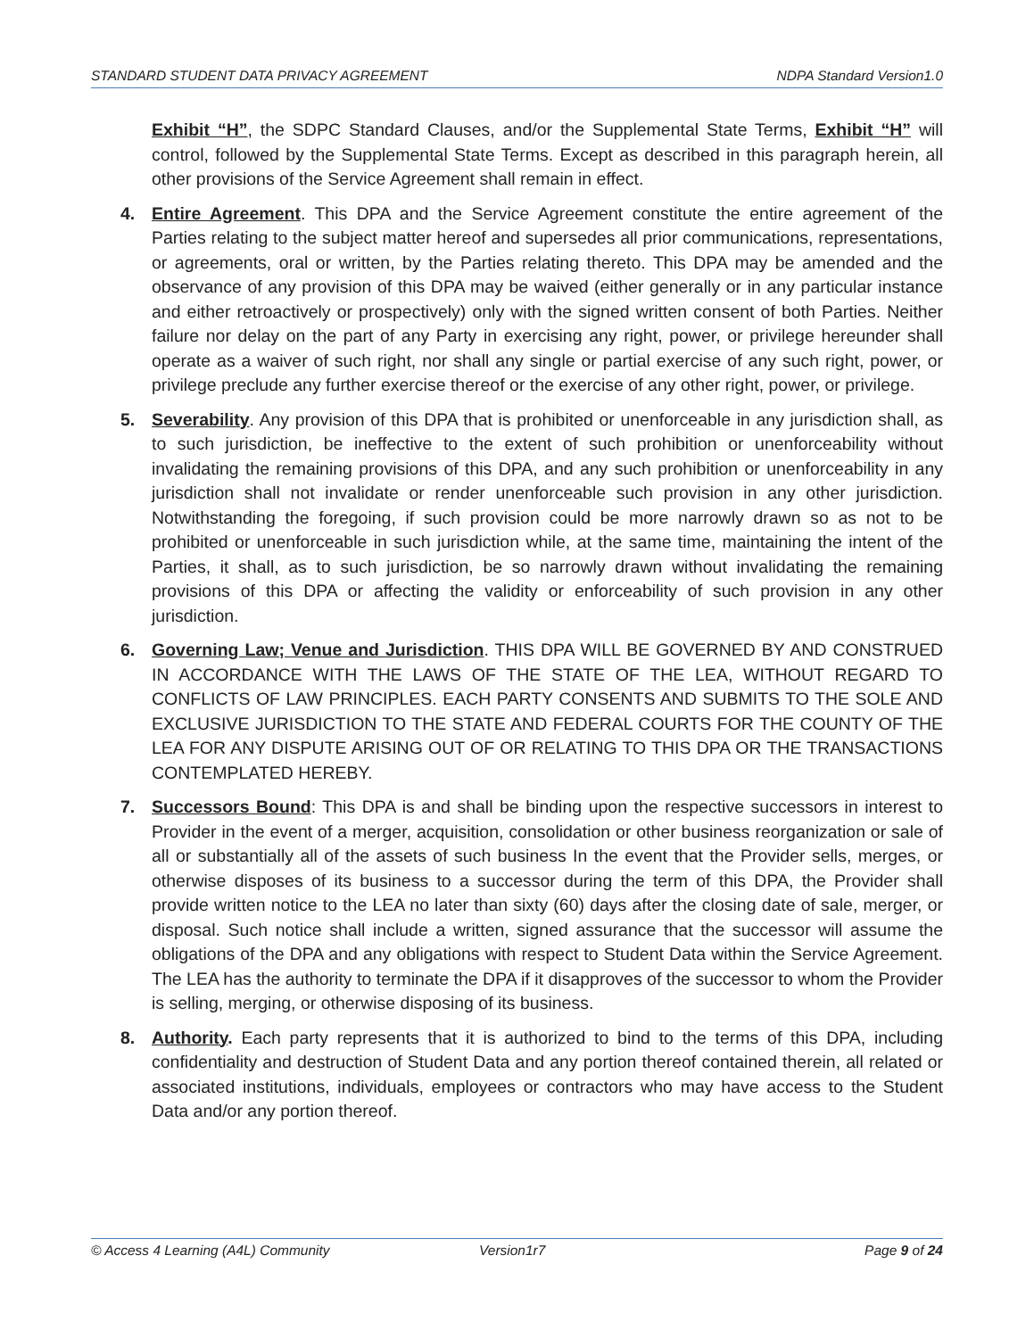STANDARD STUDENT DATA PRIVACY AGREEMENT NDPA Standard Version1.0
Exhibit “H”, the SDPC Standard Clauses, and/or the Supplemental State Terms, Exhibit “H” will control, followed by the Supplemental State Terms. Except as described in this paragraph herein, all other provisions of the Service Agreement shall remain in effect.
4. Entire Agreement. This DPA and the Service Agreement constitute the entire agreement of the Parties relating to the subject matter hereof and supersedes all prior communications, representations, or agreements, oral or written, by the Parties relating thereto. This DPA may be amended and the observance of any provision of this DPA may be waived (either generally or in any particular instance and either retroactively or prospectively) only with the signed written consent of both Parties. Neither failure nor delay on the part of any Party in exercising any right, power, or privilege hereunder shall operate as a waiver of such right, nor shall any single or partial exercise of any such right, power, or privilege preclude any further exercise thereof or the exercise of any other right, power, or privilege.
5. Severability. Any provision of this DPA that is prohibited or unenforceable in any jurisdiction shall, as to such jurisdiction, be ineffective to the extent of such prohibition or unenforceability without invalidating the remaining provisions of this DPA, and any such prohibition or unenforceability in any jurisdiction shall not invalidate or render unenforceable such provision in any other jurisdiction. Notwithstanding the foregoing, if such provision could be more narrowly drawn so as not to be prohibited or unenforceable in such jurisdiction while, at the same time, maintaining the intent of the Parties, it shall, as to such jurisdiction, be so narrowly drawn without invalidating the remaining provisions of this DPA or affecting the validity or enforceability of such provision in any other jurisdiction.
6. Governing Law; Venue and Jurisdiction. THIS DPA WILL BE GOVERNED BY AND CONSTRUED IN ACCORDANCE WITH THE LAWS OF THE STATE OF THE LEA, WITHOUT REGARD TO CONFLICTS OF LAW PRINCIPLES. EACH PARTY CONSENTS AND SUBMITS TO THE SOLE AND EXCLUSIVE JURISDICTION TO THE STATE AND FEDERAL COURTS FOR THE COUNTY OF THE LEA FOR ANY DISPUTE ARISING OUT OF OR RELATING TO THIS DPA OR THE TRANSACTIONS CONTEMPLATED HEREBY.
7. Successors Bound: This DPA is and shall be binding upon the respective successors in interest to Provider in the event of a merger, acquisition, consolidation or other business reorganization or sale of all or substantially all of the assets of such business In the event that the Provider sells, merges, or otherwise disposes of its business to a successor during the term of this DPA, the Provider shall provide written notice to the LEA no later than sixty (60) days after the closing date of sale, merger, or disposal. Such notice shall include a written, signed assurance that the successor will assume the obligations of the DPA and any obligations with respect to Student Data within the Service Agreement. The LEA has the authority to terminate the DPA if it disapproves of the successor to whom the Provider is selling, merging, or otherwise disposing of its business.
8. Authority. Each party represents that it is authorized to bind to the terms of this DPA, including confidentiality and destruction of Student Data and any portion thereof contained therein, all related or associated institutions, individuals, employees or contractors who may have access to the Student Data and/or any portion thereof.
© Access 4 Learning (A4L) Community Version1r7 Page 9 of 24